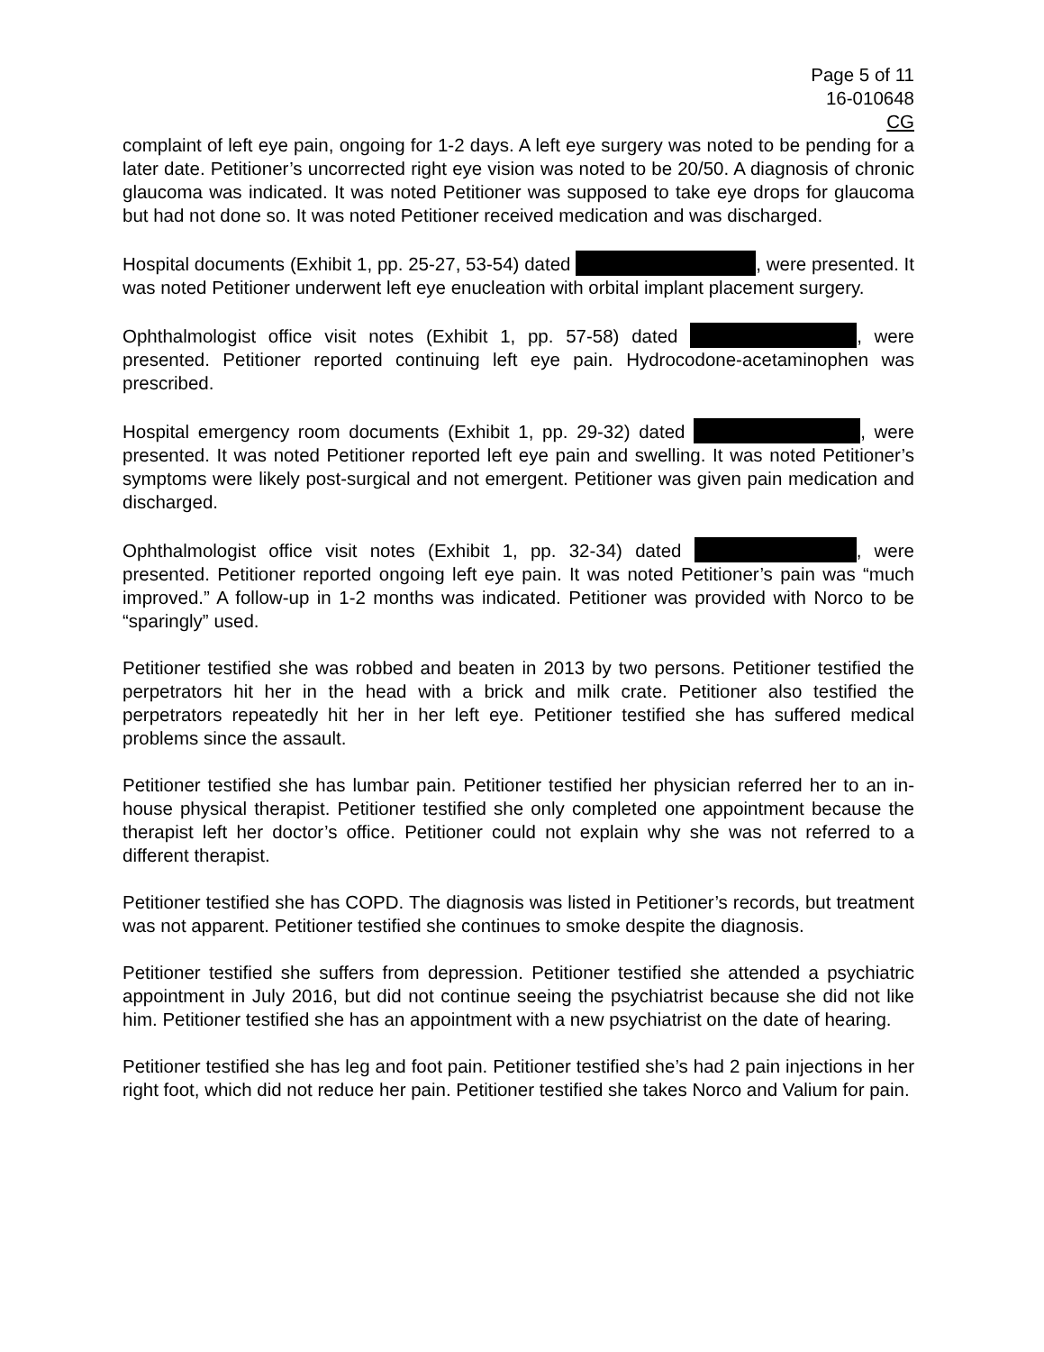Page 5 of 11
16-010648
CG
complaint of left eye pain, ongoing for 1-2 days. A left eye surgery was noted to be pending for a later date. Petitioner’s uncorrected right eye vision was noted to be 20/50. A diagnosis of chronic glaucoma was indicated. It was noted Petitioner was supposed to take eye drops for glaucoma but had not done so. It was noted Petitioner received medication and was discharged.
Hospital documents (Exhibit 1, pp. 25-27, 53-54) dated , were presented. It was noted Petitioner underwent left eye enucleation with orbital implant placement surgery.
Ophthalmologist office visit notes (Exhibit 1, pp. 57-58) dated , were presented. Petitioner reported continuing left eye pain. Hydrocodone-acetaminophen was prescribed.
Hospital emergency room documents (Exhibit 1, pp. 29-32) dated , were presented. It was noted Petitioner reported left eye pain and swelling. It was noted Petitioner’s symptoms were likely post-surgical and not emergent. Petitioner was given pain medication and discharged.
Ophthalmologist office visit notes (Exhibit 1, pp. 32-34) dated , were presented. Petitioner reported ongoing left eye pain. It was noted Petitioner’s pain was “much improved.” A follow-up in 1-2 months was indicated. Petitioner was provided with Norco to be “sparingly” used.
Petitioner testified she was robbed and beaten in 2013 by two persons. Petitioner testified the perpetrators hit her in the head with a brick and milk crate. Petitioner also testified the perpetrators repeatedly hit her in her left eye. Petitioner testified she has suffered medical problems since the assault.
Petitioner testified she has lumbar pain. Petitioner testified her physician referred her to an in-house physical therapist. Petitioner testified she only completed one appointment because the therapist left her doctor’s office. Petitioner could not explain why she was not referred to a different therapist.
Petitioner testified she has COPD. The diagnosis was listed in Petitioner’s records, but treatment was not apparent. Petitioner testified she continues to smoke despite the diagnosis.
Petitioner testified she suffers from depression. Petitioner testified she attended a psychiatric appointment in July 2016, but did not continue seeing the psychiatrist because she did not like him. Petitioner testified she has an appointment with a new psychiatrist on the date of hearing.
Petitioner testified she has leg and foot pain. Petitioner testified she’s had 2 pain injections in her right foot, which did not reduce her pain. Petitioner testified she takes Norco and Valium for pain.